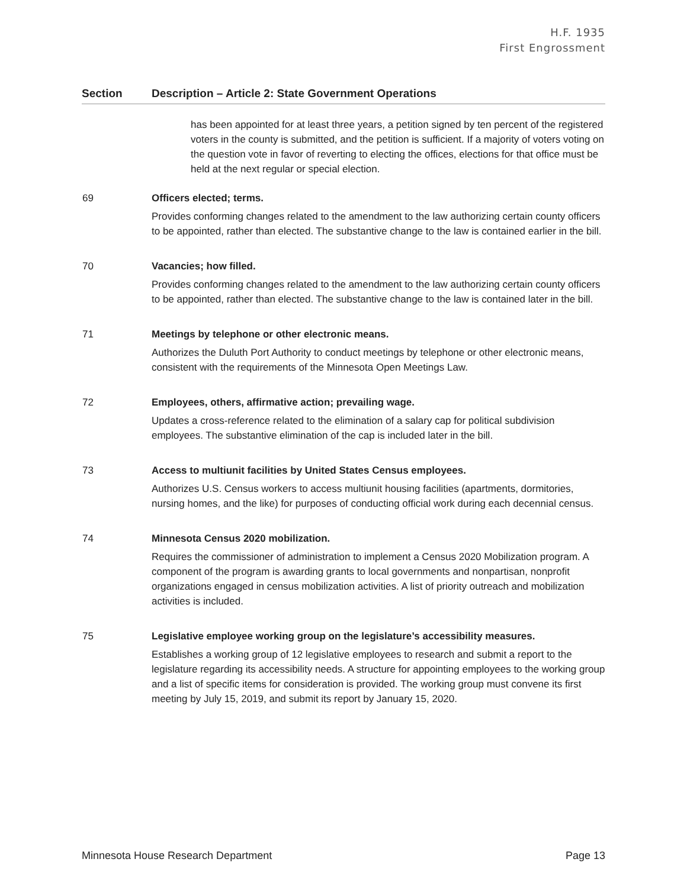H.F. 1935
First Engrossment
| Section | Description – Article 2: State Government Operations |
| --- | --- |
| | has been appointed for at least three years, a petition signed by ten percent of the registered voters in the county is submitted, and the petition is sufficient. If a majority of voters voting on the question vote in favor of reverting to electing the offices, elections for that office must be held at the next regular or special election. |
| 69 | Officers elected; terms. Provides conforming changes related to the amendment to the law authorizing certain county officers to be appointed, rather than elected. The substantive change to the law is contained earlier in the bill. |
| 70 | Vacancies; how filled. Provides conforming changes related to the amendment to the law authorizing certain county officers to be appointed, rather than elected. The substantive change to the law is contained later in the bill. |
| 71 | Meetings by telephone or other electronic means. Authorizes the Duluth Port Authority to conduct meetings by telephone or other electronic means, consistent with the requirements of the Minnesota Open Meetings Law. |
| 72 | Employees, others, affirmative action; prevailing wage. Updates a cross-reference related to the elimination of a salary cap for political subdivision employees. The substantive elimination of the cap is included later in the bill. |
| 73 | Access to multiunit facilities by United States Census employees. Authorizes U.S. Census workers to access multiunit housing facilities (apartments, dormitories, nursing homes, and the like) for purposes of conducting official work during each decennial census. |
| 74 | Minnesota Census 2020 mobilization. Requires the commissioner of administration to implement a Census 2020 Mobilization program. A component of the program is awarding grants to local governments and nonpartisan, nonprofit organizations engaged in census mobilization activities. A list of priority outreach and mobilization activities is included. |
| 75 | Legislative employee working group on the legislature’s accessibility measures. Establishes a working group of 12 legislative employees to research and submit a report to the legislature regarding its accessibility needs. A structure for appointing employees to the working group and a list of specific items for consideration is provided. The working group must convene its first meeting by July 15, 2019, and submit its report by January 15, 2020. |
Minnesota House Research Department Page 13